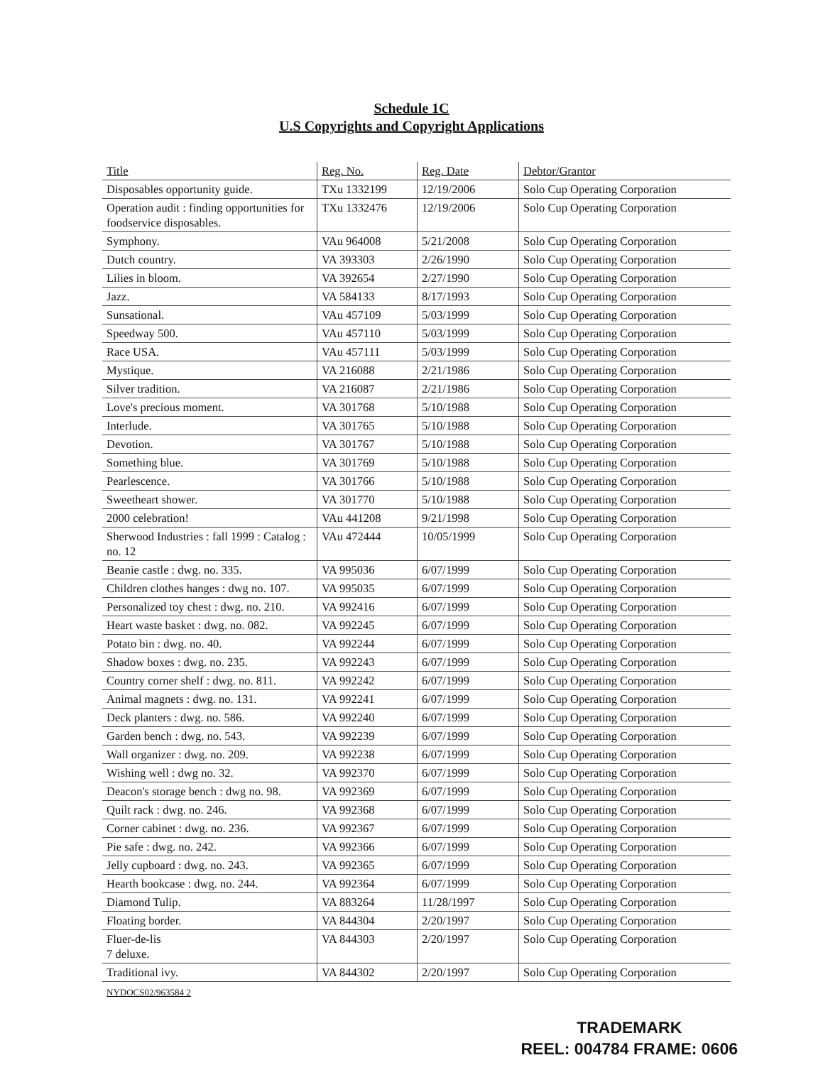Schedule 1C
U.S Copyrights and Copyright Applications
| Title | Reg. No. | Reg. Date | Debtor/Grantor |
| --- | --- | --- | --- |
| Disposables opportunity guide. | TXu 1332199 | 12/19/2006 | Solo Cup Operating Corporation |
| Operation audit : finding opportunities for foodservice disposables. | TXu 1332476 | 12/19/2006 | Solo Cup Operating Corporation |
| Symphony. | VAu 964008 | 5/21/2008 | Solo Cup Operating Corporation |
| Dutch country. | VA 393303 | 2/26/1990 | Solo Cup Operating Corporation |
| Lilies in bloom. | VA 392654 | 2/27/1990 | Solo Cup Operating Corporation |
| Jazz. | VA 584133 | 8/17/1993 | Solo Cup Operating Corporation |
| Sunsational. | VAu 457109 | 5/03/1999 | Solo Cup Operating Corporation |
| Speedway 500. | VAu 457110 | 5/03/1999 | Solo Cup Operating Corporation |
| Race USA. | VAu 457111 | 5/03/1999 | Solo Cup Operating Corporation |
| Mystique. | VA 216088 | 2/21/1986 | Solo Cup Operating Corporation |
| Silver tradition. | VA 216087 | 2/21/1986 | Solo Cup Operating Corporation |
| Love's precious moment. | VA 301768 | 5/10/1988 | Solo Cup Operating Corporation |
| Interlude. | VA 301765 | 5/10/1988 | Solo Cup Operating Corporation |
| Devotion. | VA 301767 | 5/10/1988 | Solo Cup Operating Corporation |
| Something blue. | VA 301769 | 5/10/1988 | Solo Cup Operating Corporation |
| Pearlescence. | VA 301766 | 5/10/1988 | Solo Cup Operating Corporation |
| Sweetheart shower. | VA 301770 | 5/10/1988 | Solo Cup Operating Corporation |
| 2000 celebration! | VAu 441208 | 9/21/1998 | Solo Cup Operating Corporation |
| Sherwood Industries : fall 1999 : Catalog : no. 12 | VAu 472444 | 10/05/1999 | Solo Cup Operating Corporation |
| Beanie castle : dwg. no. 335. | VA 995036 | 6/07/1999 | Solo Cup Operating Corporation |
| Children clothes hanges : dwg no. 107. | VA 995035 | 6/07/1999 | Solo Cup Operating Corporation |
| Personalized toy chest : dwg. no. 210. | VA 992416 | 6/07/1999 | Solo Cup Operating Corporation |
| Heart waste basket : dwg. no. 082. | VA 992245 | 6/07/1999 | Solo Cup Operating Corporation |
| Potato bin : dwg. no. 40. | VA 992244 | 6/07/1999 | Solo Cup Operating Corporation |
| Shadow boxes : dwg. no. 235. | VA 992243 | 6/07/1999 | Solo Cup Operating Corporation |
| Country corner shelf : dwg. no. 811. | VA 992242 | 6/07/1999 | Solo Cup Operating Corporation |
| Animal magnets : dwg. no. 131. | VA 992241 | 6/07/1999 | Solo Cup Operating Corporation |
| Deck planters : dwg. no. 586. | VA 992240 | 6/07/1999 | Solo Cup Operating Corporation |
| Garden bench : dwg. no. 543. | VA 992239 | 6/07/1999 | Solo Cup Operating Corporation |
| Wall organizer : dwg. no. 209. | VA 992238 | 6/07/1999 | Solo Cup Operating Corporation |
| Wishing well : dwg no. 32. | VA 992370 | 6/07/1999 | Solo Cup Operating Corporation |
| Deacon's storage bench : dwg no. 98. | VA 992369 | 6/07/1999 | Solo Cup Operating Corporation |
| Quilt rack : dwg. no. 246. | VA 992368 | 6/07/1999 | Solo Cup Operating Corporation |
| Corner cabinet : dwg. no. 236. | VA 992367 | 6/07/1999 | Solo Cup Operating Corporation |
| Pie safe : dwg. no. 242. | VA 992366 | 6/07/1999 | Solo Cup Operating Corporation |
| Jelly cupboard : dwg. no. 243. | VA 992365 | 6/07/1999 | Solo Cup Operating Corporation |
| Hearth bookcase : dwg. no. 244. | VA 992364 | 6/07/1999 | Solo Cup Operating Corporation |
| Diamond Tulip. | VA 883264 | 11/28/1997 | Solo Cup Operating Corporation |
| Floating border. | VA 844304 | 2/20/1997 | Solo Cup Operating Corporation |
| Fluer-de-lis 7 deluxe. | VA 844303 | 2/20/1997 | Solo Cup Operating Corporation |
| Traditional ivy. | VA 844302 | 2/20/1997 | Solo Cup Operating Corporation |
NYDOCS02/963584 2
TRADEMARK
REEL: 004784 FRAME: 0606